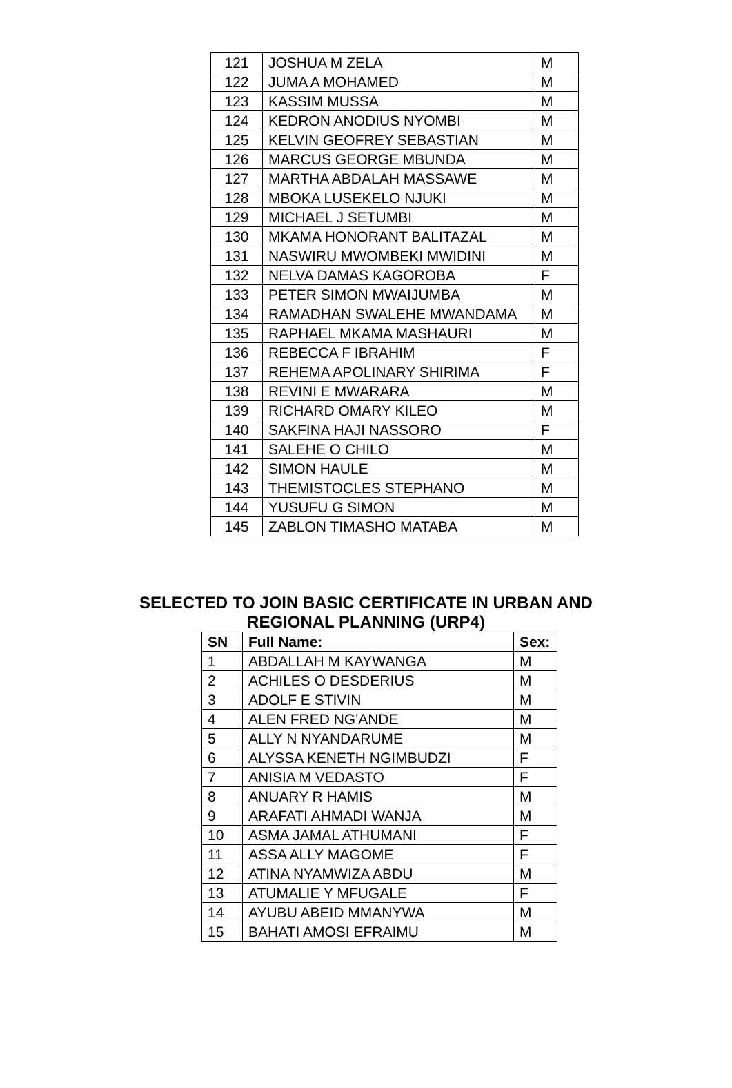| 121 | JOSHUA M ZELA | M |
| 122 | JUMA A MOHAMED | M |
| 123 | KASSIM MUSSA | M |
| 124 | KEDRON ANODIUS NYOMBI | M |
| 125 | KELVIN GEOFREY SEBASTIAN | M |
| 126 | MARCUS GEORGE MBUNDA | M |
| 127 | MARTHA ABDALAH MASSAWE | M |
| 128 | MBOKA LUSEKELO NJUKI | M |
| 129 | MICHAEL J SETUMBI | M |
| 130 | MKAMA HONORANT BALITAZAL | M |
| 131 | NASWIRU MWOMBEKI MWIDINI | M |
| 132 | NELVA DAMAS KAGOROBA | F |
| 133 | PETER SIMON MWAIJUMBA | M |
| 134 | RAMADHAN SWALEHE MWANDAMA | M |
| 135 | RAPHAEL MKAMA MASHAURI | M |
| 136 | REBECCA F IBRAHIM | F |
| 137 | REHEMA APOLINARY SHIRIMA | F |
| 138 | REVINI E MWARARA | M |
| 139 | RICHARD OMARY KILEO | M |
| 140 | SAKFINA HAJI NASSORO | F |
| 141 | SALEHE O CHILO | M |
| 142 | SIMON HAULE | M |
| 143 | THEMISTOCLES STEPHANO | M |
| 144 | YUSUFU G SIMON | M |
| 145 | ZABLON TIMASHO MATABA | M |
SELECTED TO JOIN BASIC CERTIFICATE IN URBAN AND
REGIONAL PLANNING (URP4)
| SN | Full Name: | Sex: |
| --- | --- | --- |
| 1 | ABDALLAH M KAYWANGA | M |
| 2 | ACHILES O DESDERIUS | M |
| 3 | ADOLF E STIVIN | M |
| 4 | ALEN FRED NG'ANDE | M |
| 5 | ALLY N NYANDARUME | M |
| 6 | ALYSSA KENETH NGIMBUDZI | F |
| 7 | ANISIA M VEDASTO | F |
| 8 | ANUARY R HAMIS | M |
| 9 | ARAFATI AHMADI WANJA | M |
| 10 | ASMA JAMAL ATHUMANI | F |
| 11 | ASSA ALLY MAGOME | F |
| 12 | ATINA NYAMWIZA ABDU | M |
| 13 | ATUMALIE Y MFUGALE | F |
| 14 | AYUBU ABEID MMANYWA | M |
| 15 | BAHATI AMOSI EFRAIMU | M |